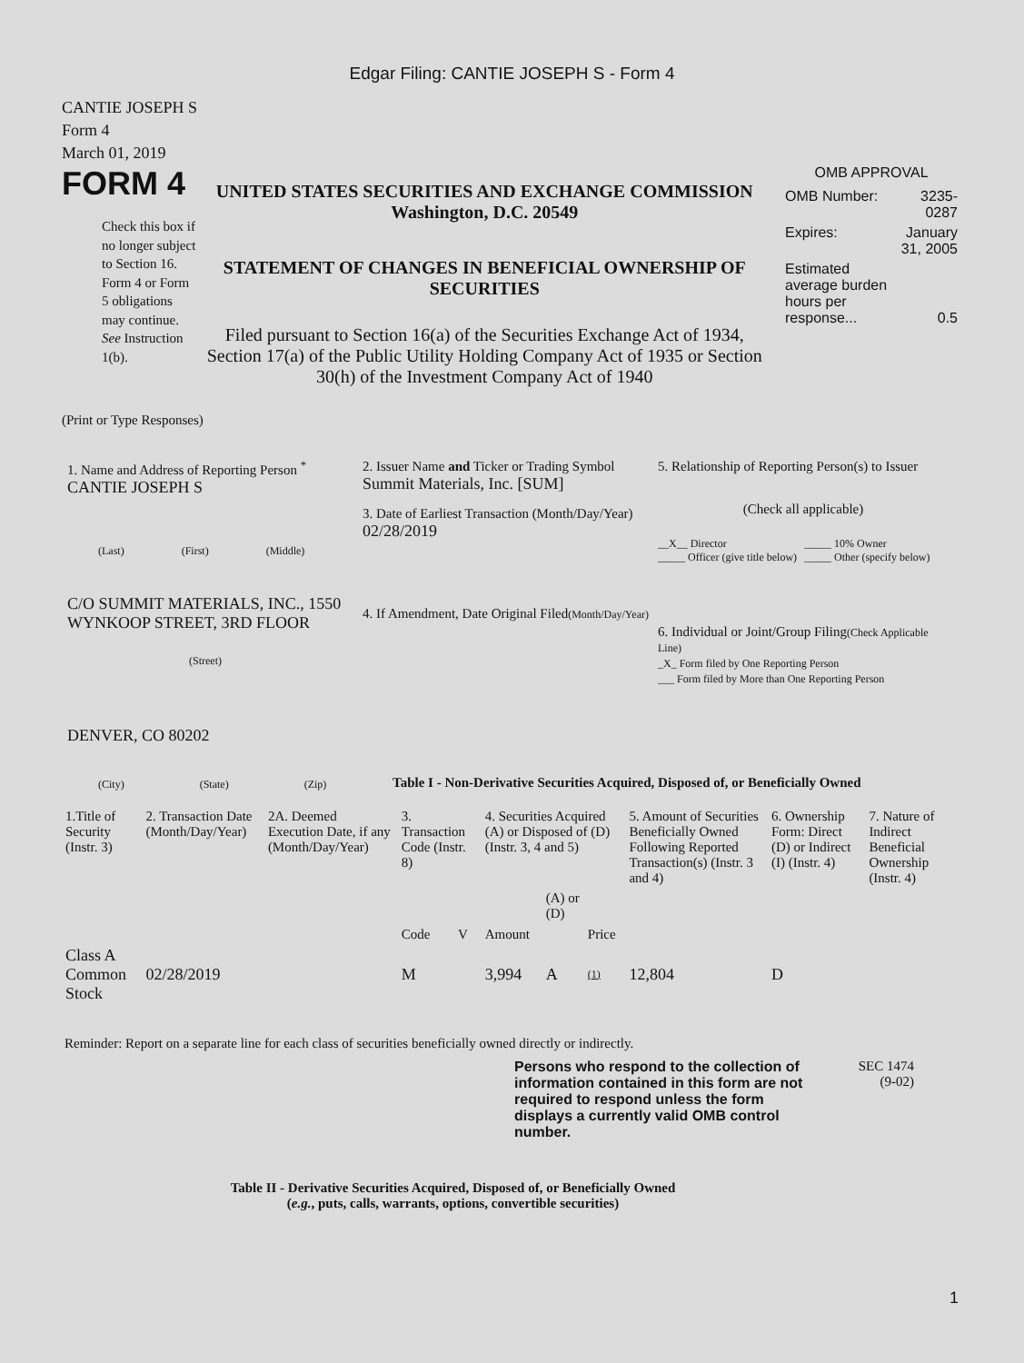Edgar Filing: CANTIE JOSEPH S - Form 4
CANTIE JOSEPH S
Form 4
March 01, 2019
FORM 4
Check this box if no longer subject to Section 16. Form 4 or Form 5 obligations may continue. See Instruction 1(b).
UNITED STATES SECURITIES AND EXCHANGE COMMISSION
Washington, D.C. 20549
STATEMENT OF CHANGES IN BENEFICIAL OWNERSHIP OF SECURITIES
Filed pursuant to Section 16(a) of the Securities Exchange Act of 1934, Section 17(a) of the Public Utility Holding Company Act of 1935 or Section 30(h) of the Investment Company Act of 1940
OMB APPROVAL
| OMB Number: | 3235-0287 |
| Expires: | January 31, 2005 |
| Estimated average burden hours per response... | 0.5 |
(Print or Type Responses)
1. Name and Address of Reporting Person <sup>*</sup>
CANTIE JOSEPH S
(Last) (First) (Middle)
C/O SUMMIT MATERIALS, INC., 1550 WYNKOOP STREET, 3RD FLOOR
(Street)
DENVER, CO 80202
(City) (State) (Zip)
2. Issuer Name and Ticker or Trading Symbol
Summit Materials, Inc. [SUM]
3. Date of Earliest Transaction (Month/Day/Year)
02/28/2019
4. If Amendment, Date Original Filed(Month/Day/Year)
5. Relationship of Reporting Person(s) to Issuer
(Check all applicable)
| __X__ Director _____ Officer (give title below) | _____ 10% Owner _____ Other (specify below) |
6. Individual or Joint/Group Filing(Check Applicable Line)
_X_ Form filed by One Reporting Person
___ Form filed by More than One Reporting Person
Table I - Non-Derivative Securities Acquired, Disposed of, or Beneficially Owned
| 1.Title of Security (Instr. 3) | 2. Transaction Date (Month/Day/Year) | 2A. Deemed Execution Date, if any (Month/Day/Year) | 3. Transaction Code (Instr. 8) | | 4. Securities Acquired (A) or Disposed of (D) (Instr. 3, 4 and 5) | | | 5. Amount of Securities Beneficially Owned Following Reported Transaction(s) (Instr. 3 and 4) | 6. Ownership Form: Direct (D) or Indirect (I) (Instr. 4) | 7. Nature of Indirect Beneficial Ownership (Instr. 4) |
| --- | --- | --- | --- | --- | --- | --- | --- | --- | --- | --- |
| | | | Code | V | Amount | (A) or (D) | Price | | | |
| Class A Common Stock | 02/28/2019 | | M | | 3,994 | A | (1) | 12,804 | D | |
Reminder: Report on a separate line for each class of securities beneficially owned directly or indirectly.
Persons who respond to the collection of information contained in this form are not required to respond unless the form displays a currently valid OMB control number.
SEC 1474
(9-02)
Table II - Derivative Securities Acquired, Disposed of, or Beneficially Owned
(e.g., puts, calls, warrants, options, convertible securities)
1